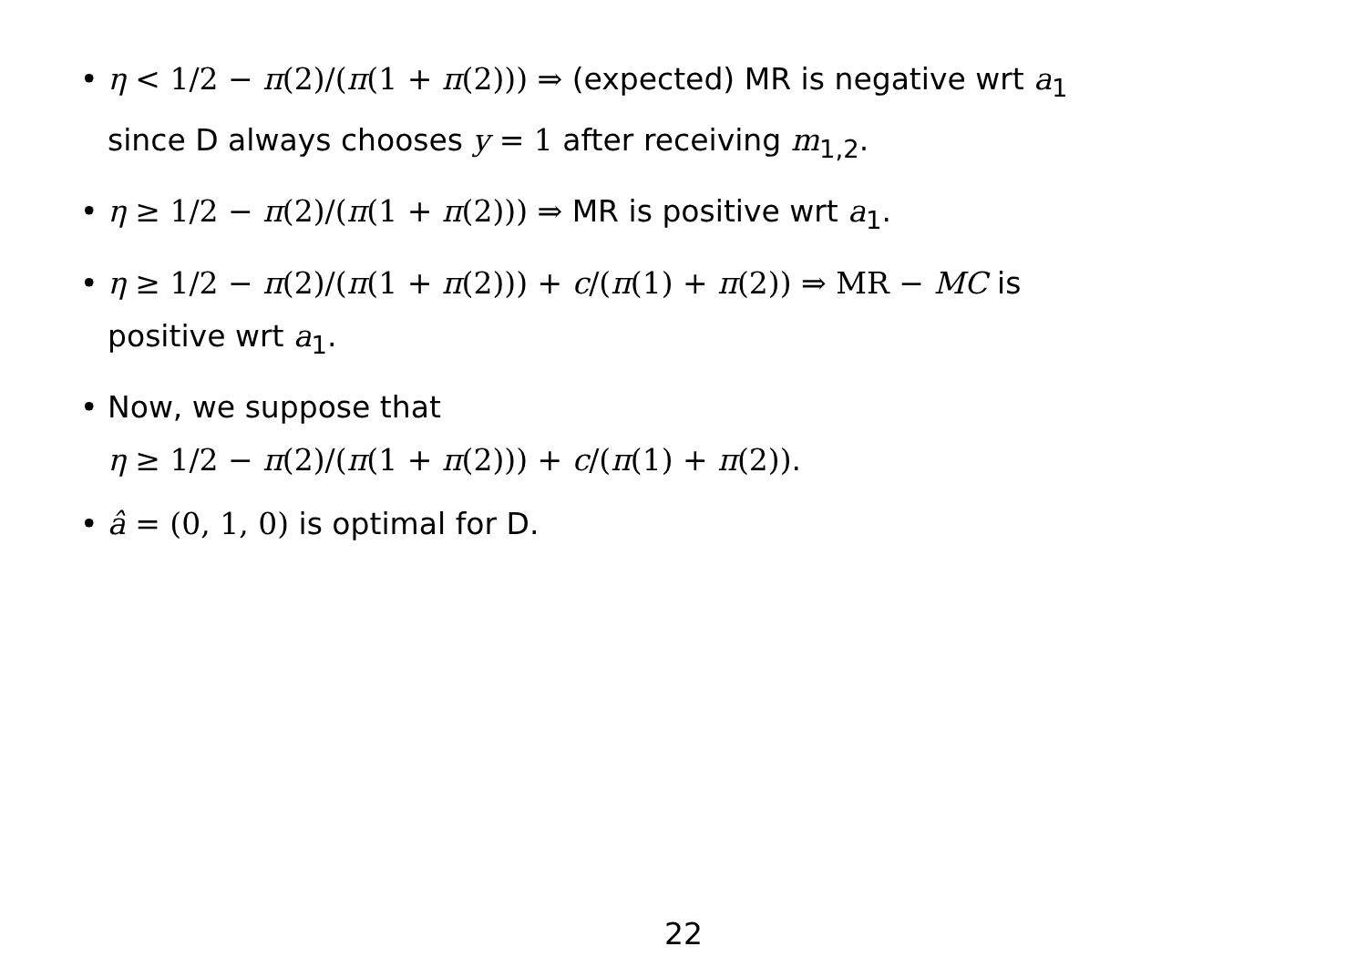• η < 1/2 − π(2)/(π(1 + π(2))) ⇒ (expected) MR is negative wrt a<sub>1</sub>
since D always chooses y = 1 after receiving m<sub>1,2</sub>.
• η ≥ 1/2 − π(2)/(π(1 + π(2))) ⇒ MR is positive wrt a<sub>1</sub>.
• η ≥ 1/2 − π(2)/(π(1 + π(2))) + c/(π(1) + π(2)) ⇒ MR − MC is
positive wrt a<sub>1</sub>.
• Now, we suppose that
η ≥ 1/2 − π(2)/(π(1 + π(2))) + c/(π(1) + π(2)).
• â = (0, 1, 0) is optimal for D.
22